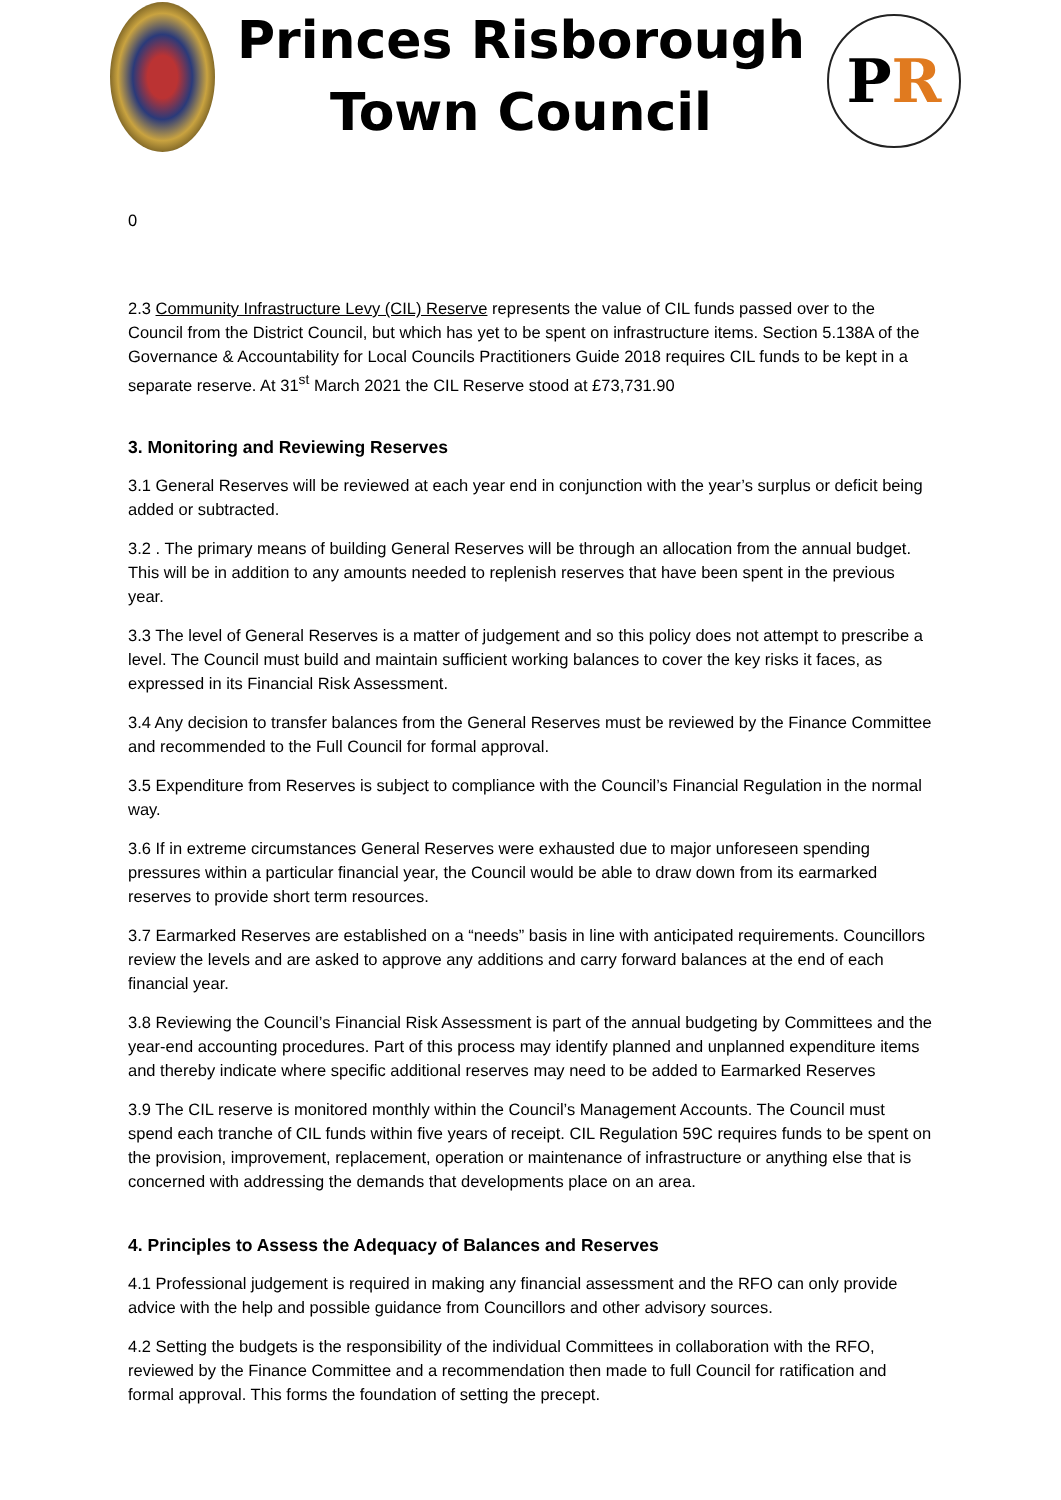Princes Risborough
Town Council
P R
0
2.3 Community Infrastructure Levy (CIL) Reserve represents the value of CIL funds passed over to the Council from the District Council, but which has yet to be spent on infrastructure items. Section 5.138A of the Governance & Accountability for Local Councils Practitioners Guide 2018 requires CIL funds to be kept in a separate reserve. At 31<sup>st</sup> March 2021 the CIL Reserve stood at £73,731.90
3. Monitoring and Reviewing Reserves
3.1 General Reserves will be reviewed at each year end in conjunction with the year’s surplus or deficit being added or subtracted.
3.2 . The primary means of building General Reserves will be through an allocation from the annual budget. This will be in addition to any amounts needed to replenish reserves that have been spent in the previous year.
3.3 The level of General Reserves is a matter of judgement and so this policy does not attempt to prescribe a level. The Council must build and maintain sufficient working balances to cover the key risks it faces, as expressed in its Financial Risk Assessment.
3.4 Any decision to transfer balances from the General Reserves must be reviewed by the Finance Committee and recommended to the Full Council for formal approval.
3.5 Expenditure from Reserves is subject to compliance with the Council’s Financial Regulation in the normal way.
3.6 If in extreme circumstances General Reserves were exhausted due to major unforeseen spending pressures within a particular financial year, the Council would be able to draw down from its earmarked reserves to provide short term resources.
3.7 Earmarked Reserves are established on a “needs” basis in line with anticipated requirements. Councillors review the levels and are asked to approve any additions and carry forward balances at the end of each financial year.
3.8 Reviewing the Council’s Financial Risk Assessment is part of the annual budgeting by Committees and the year-end accounting procedures. Part of this process may identify planned and unplanned expenditure items and thereby indicate where specific additional reserves may need to be added to Earmarked Reserves
3.9 The CIL reserve is monitored monthly within the Council’s Management Accounts. The Council must spend each tranche of CIL funds within five years of receipt. CIL Regulation 59C requires funds to be spent on the provision, improvement, replacement, operation or maintenance of infrastructure or anything else that is concerned with addressing the demands that developments place on an area.
4. Principles to Assess the Adequacy of Balances and Reserves
4.1 Professional judgement is required in making any financial assessment and the RFO can only provide advice with the help and possible guidance from Councillors and other advisory sources.
4.2 Setting the budgets is the responsibility of the individual Committees in collaboration with the RFO, reviewed by the Finance Committee and a recommendation then made to full Council for ratification and formal approval. This forms the foundation of setting the precept.